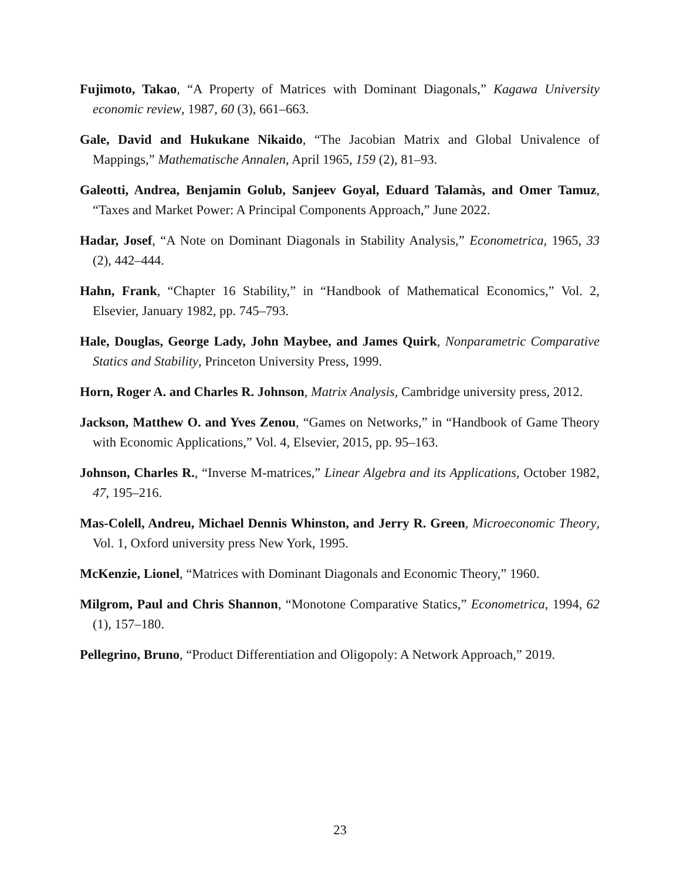Fujimoto, Takao, “A Property of Matrices with Dominant Diagonals,” Kagawa University economic review, 1987, 60 (3), 661–663.
Gale, David and Hukukane Nikaido, “The Jacobian Matrix and Global Univalence of Mappings,” Mathematische Annalen, April 1965, 159 (2), 81–93.
Galeotti, Andrea, Benjamin Golub, Sanjeev Goyal, Eduard Talamàs, and Omer Tamuz, “Taxes and Market Power: A Principal Components Approach,” June 2022.
Hadar, Josef, “A Note on Dominant Diagonals in Stability Analysis,” Econometrica, 1965, 33 (2), 442–444.
Hahn, Frank, “Chapter 16 Stability,” in “Handbook of Mathematical Economics,” Vol. 2, Elsevier, January 1982, pp. 745–793.
Hale, Douglas, George Lady, John Maybee, and James Quirk, Nonparametric Comparative Statics and Stability, Princeton University Press, 1999.
Horn, Roger A. and Charles R. Johnson, Matrix Analysis, Cambridge university press, 2012.
Jackson, Matthew O. and Yves Zenou, “Games on Networks,” in “Handbook of Game Theory with Economic Applications,” Vol. 4, Elsevier, 2015, pp. 95–163.
Johnson, Charles R., “Inverse M-matrices,” Linear Algebra and its Applications, October 1982, 47, 195–216.
Mas-Colell, Andreu, Michael Dennis Whinston, and Jerry R. Green, Microeconomic Theory, Vol. 1, Oxford university press New York, 1995.
McKenzie, Lionel, “Matrices with Dominant Diagonals and Economic Theory,” 1960.
Milgrom, Paul and Chris Shannon, “Monotone Comparative Statics,” Econometrica, 1994, 62 (1), 157–180.
Pellegrino, Bruno, “Product Differentiation and Oligopoly: A Network Approach,” 2019.
23